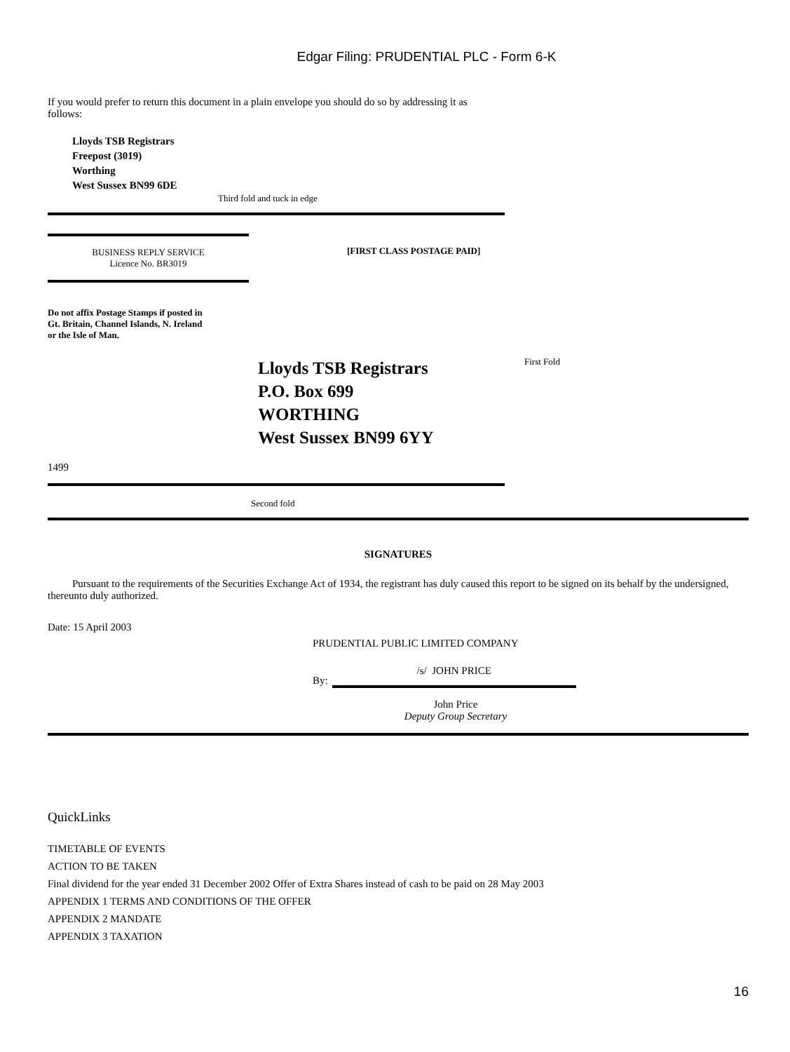Edgar Filing: PRUDENTIAL PLC - Form 6-K
If you would prefer to return this document in a plain envelope you should do so by addressing it as follows:
Lloyds TSB Registrars
Freepost (3019)
Worthing
West Sussex BN99 6DE
Third fold and tuck in edge
BUSINESS REPLY SERVICE
Licence No. BR3019
[FIRST CLASS POSTAGE PAID]
Do not affix Postage Stamps if posted in
Gt. Britain, Channel Islands, N. Ireland
or the Isle of Man.
Lloyds TSB Registrars
P.O. Box 699
WORTHING
West Sussex BN99 6YY
First Fold
1499
Second fold
SIGNATURES
Pursuant to the requirements of the Securities Exchange Act of 1934, the registrant has duly caused this report to be signed on its behalf by the undersigned, thereunto duly authorized.
Date: 15 April 2003
PRUDENTIAL PUBLIC LIMITED COMPANY
By:
/s/ JOHN PRICE
John Price
Deputy Group Secretary
QuickLinks
TIMETABLE OF EVENTS
ACTION TO BE TAKEN
Final dividend for the year ended 31 December 2002 Offer of Extra Shares instead of cash to be paid on 28 May 2003
APPENDIX 1 TERMS AND CONDITIONS OF THE OFFER
APPENDIX 2 MANDATE
APPENDIX 3 TAXATION
16